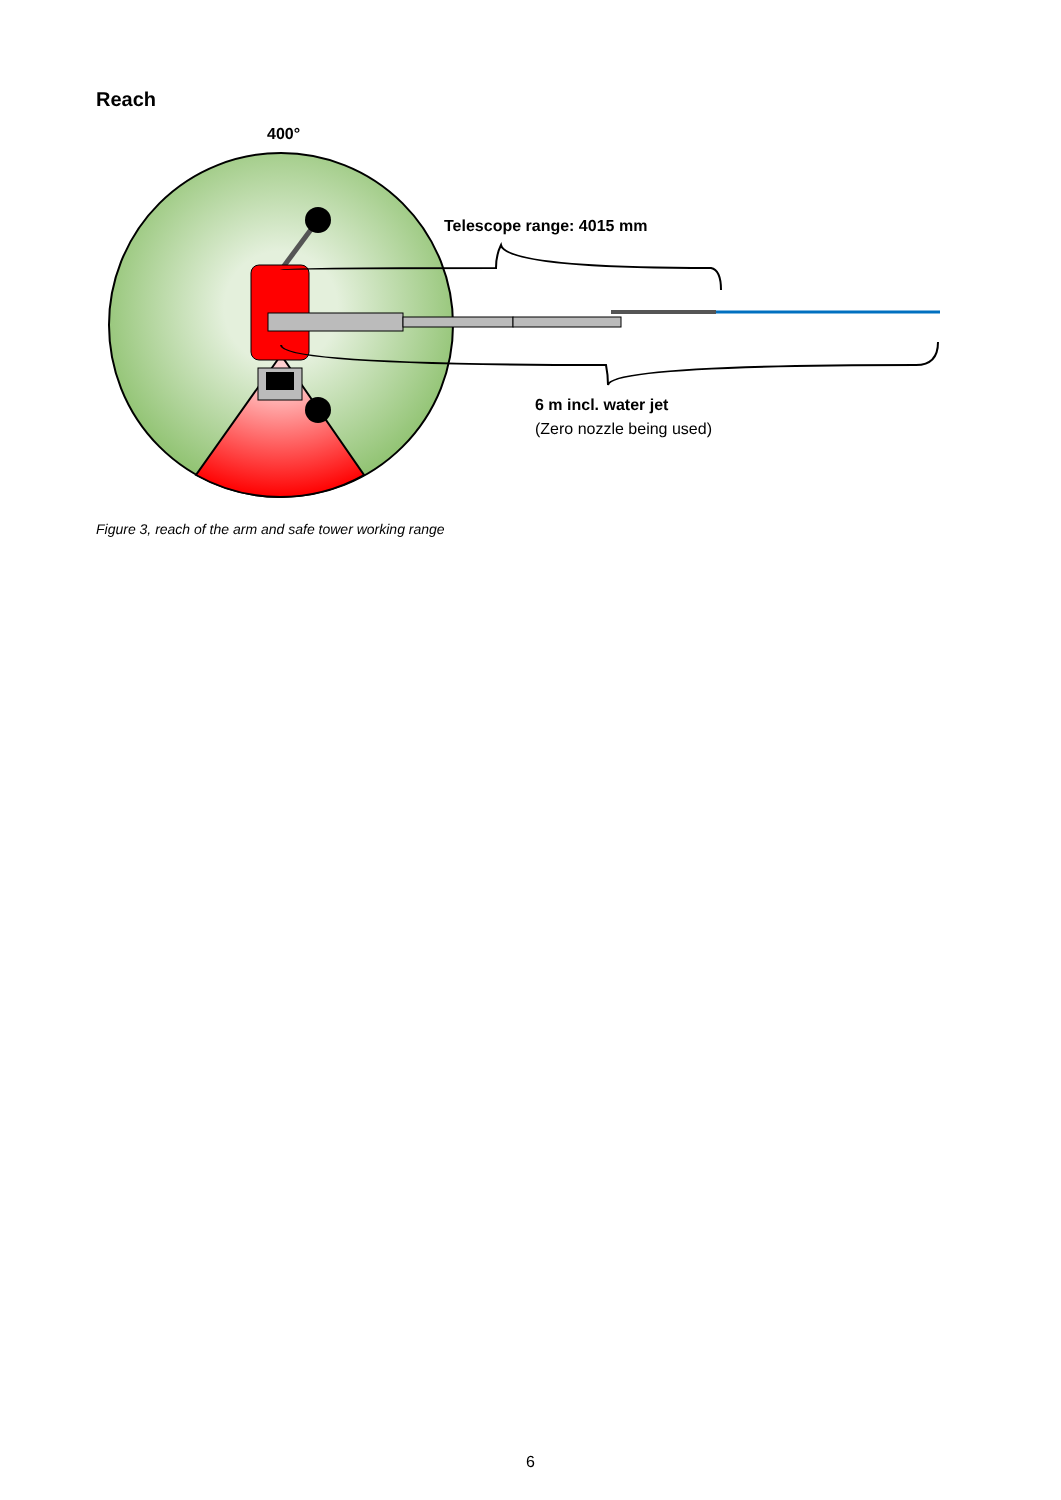Reach
400°
Telescope range: 4015 mm
6 m incl. water jet
(Zero nozzle being used)
Figure 3, reach of the arm and safe tower working range
6